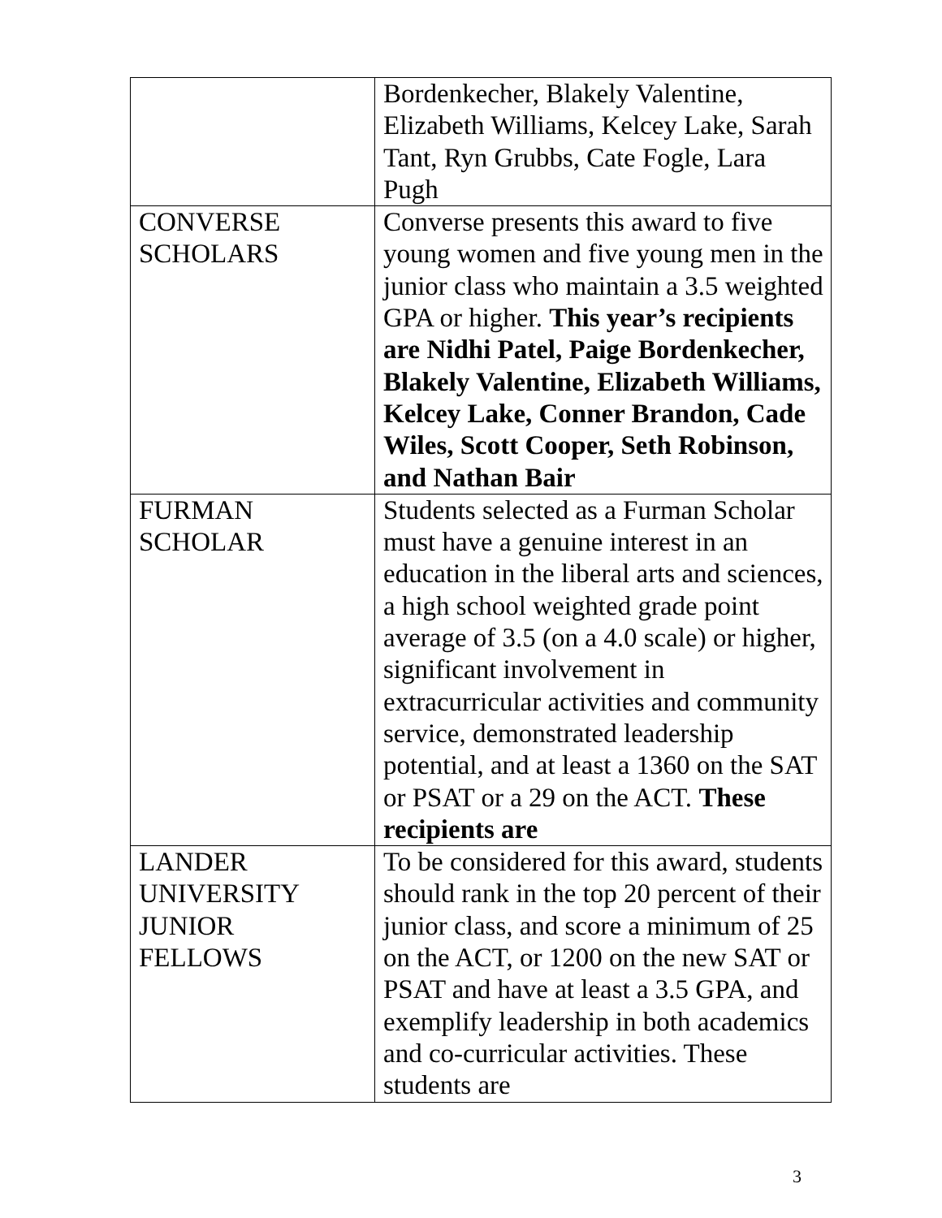| | Bordenkecher, Blakely Valentine, Elizabeth Williams, Kelcey Lake, Sarah Tant, Ryn Grubbs, Cate Fogle, Lara Pugh |
| CONVERSE SCHOLARS | Converse presents this award to five young women and five young men in the junior class who maintain a 3.5 weighted GPA or higher. This year’s recipients are Nidhi Patel, Paige Bordenkecher, Blakely Valentine, Elizabeth Williams, Kelcey Lake, Conner Brandon, Cade Wiles, Scott Cooper, Seth Robinson, and Nathan Bair |
| FURMAN SCHOLAR | Students selected as a Furman Scholar must have a genuine interest in an education in the liberal arts and sciences, a high school weighted grade point average of 3.5 (on a 4.0 scale) or higher, significant involvement in extracurricular activities and community service, demonstrated leadership potential, and at least a 1360 on the SAT or PSAT or a 29 on the ACT. These recipients are |
| LANDER UNIVERSITY JUNIOR FELLOWS | To be considered for this award, students should rank in the top 20 percent of their junior class, and score a minimum of 25 on the ACT, or 1200 on the new SAT or PSAT and have at least a 3.5 GPA, and exemplify leadership in both academics and co-curricular activities. These students are |
3